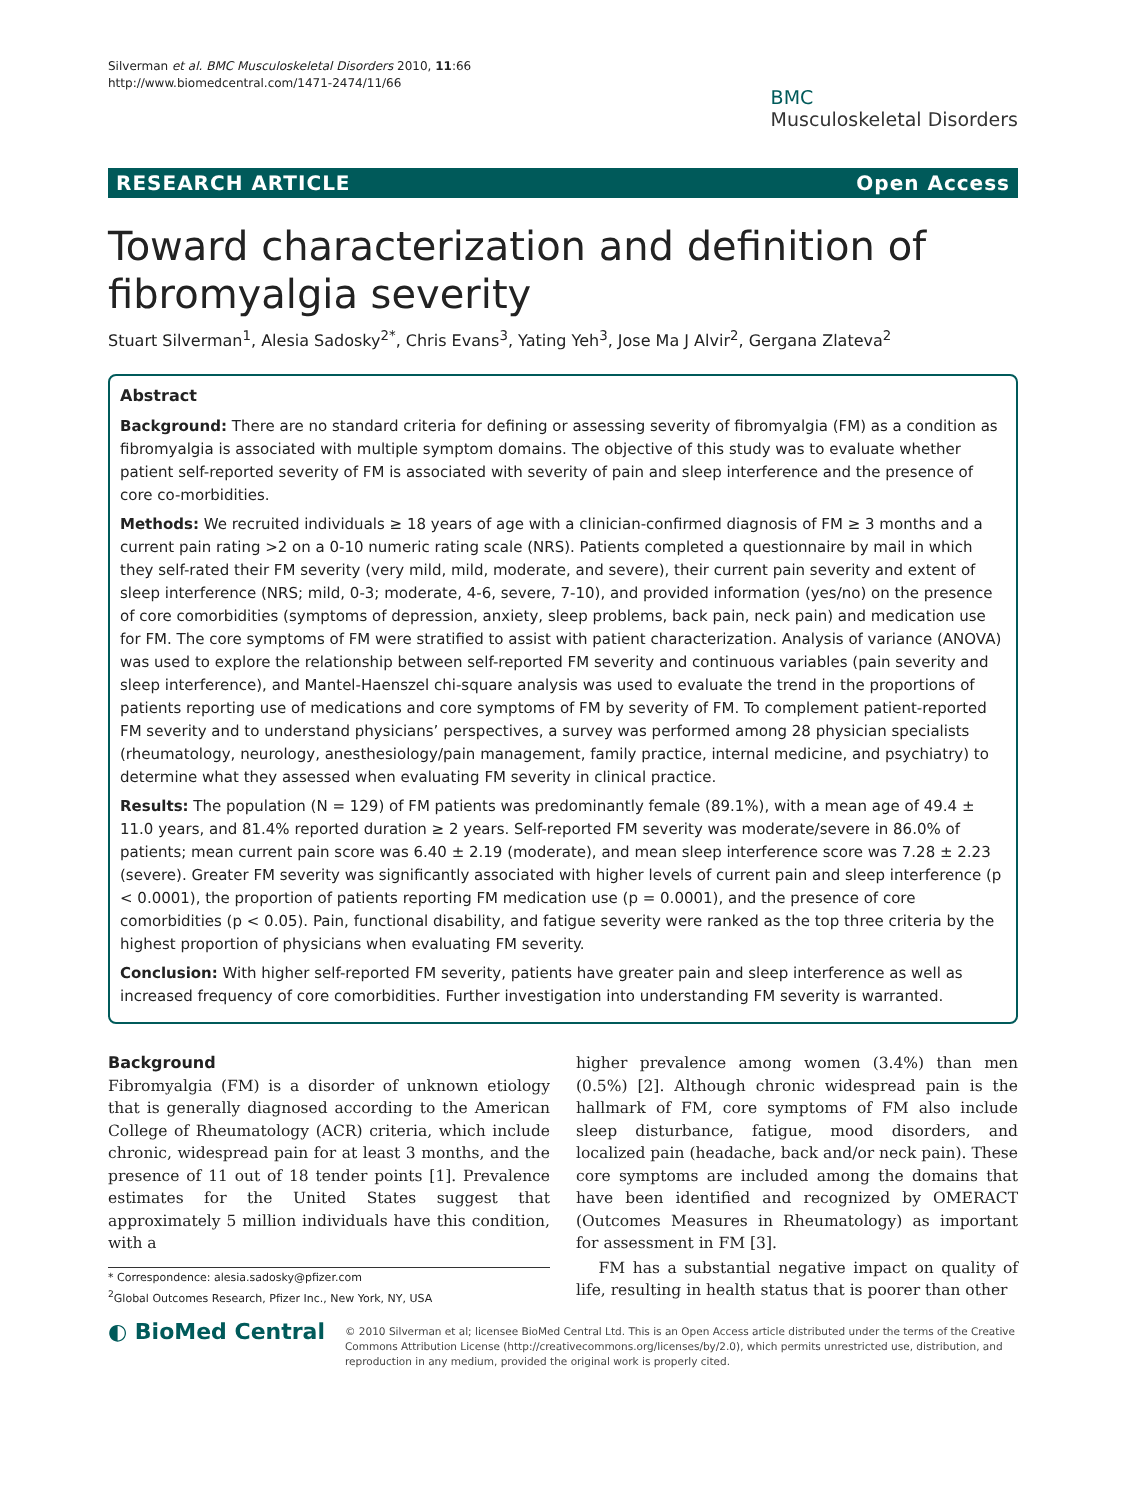Silverman et al. BMC Musculoskeletal Disorders 2010, 11:66
http://www.biomedcentral.com/1471-2474/11/66
BMC
Musculoskeletal Disorders
RESEARCH ARTICLE Open Access
Toward characterization and definition of fibromyalgia severity
Stuart Silverman<sup>1</sup>, Alesia Sadosky<sup>2*</sup>, Chris Evans<sup>3</sup>, Yating Yeh<sup>3</sup>, Jose Ma J Alvir<sup>2</sup>, Gergana Zlateva<sup>2</sup>
Abstract
Background: There are no standard criteria for defining or assessing severity of fibromyalgia (FM) as a condition as fibromyalgia is associated with multiple symptom domains. The objective of this study was to evaluate whether patient self-reported severity of FM is associated with severity of pain and sleep interference and the presence of core co-morbidities.
Methods: We recruited individuals ≥ 18 years of age with a clinician-confirmed diagnosis of FM ≥ 3 months and a current pain rating >2 on a 0-10 numeric rating scale (NRS). Patients completed a questionnaire by mail in which they self-rated their FM severity (very mild, mild, moderate, and severe), their current pain severity and extent of sleep interference (NRS; mild, 0-3; moderate, 4-6, severe, 7-10), and provided information (yes/no) on the presence of core comorbidities (symptoms of depression, anxiety, sleep problems, back pain, neck pain) and medication use for FM. The core symptoms of FM were stratified to assist with patient characterization. Analysis of variance (ANOVA) was used to explore the relationship between self-reported FM severity and continuous variables (pain severity and sleep interference), and Mantel-Haenszel chi-square analysis was used to evaluate the trend in the proportions of patients reporting use of medications and core symptoms of FM by severity of FM. To complement patient-reported FM severity and to understand physicians’ perspectives, a survey was performed among 28 physician specialists (rheumatology, neurology, anesthesiology/pain management, family practice, internal medicine, and psychiatry) to determine what they assessed when evaluating FM severity in clinical practice.
Results: The population (N = 129) of FM patients was predominantly female (89.1%), with a mean age of 49.4 ± 11.0 years, and 81.4% reported duration ≥ 2 years. Self-reported FM severity was moderate/severe in 86.0% of patients; mean current pain score was 6.40 ± 2.19 (moderate), and mean sleep interference score was 7.28 ± 2.23 (severe). Greater FM severity was significantly associated with higher levels of current pain and sleep interference (p < 0.0001), the proportion of patients reporting FM medication use (p = 0.0001), and the presence of core comorbidities (p < 0.05). Pain, functional disability, and fatigue severity were ranked as the top three criteria by the highest proportion of physicians when evaluating FM severity.
Conclusion: With higher self-reported FM severity, patients have greater pain and sleep interference as well as increased frequency of core comorbidities. Further investigation into understanding FM severity is warranted.
Background
Fibromyalgia (FM) is a disorder of unknown etiology that is generally diagnosed according to the American College of Rheumatology (ACR) criteria, which include chronic, widespread pain for at least 3 months, and the presence of 11 out of 18 tender points [1]. Prevalence estimates for the United States suggest that approximately 5 million individuals have this condition, with a
* Correspondence: alesia.sadosky@pfizer.com
<sup>2</sup> Global Outcomes Research, Pfizer Inc., New York, NY, USA
higher prevalence among women (3.4%) than men (0.5%) [2]. Although chronic widespread pain is the hallmark of FM, core symptoms of FM also include sleep disturbance, fatigue, mood disorders, and localized pain (headache, back and/or neck pain). These core symptoms are included among the domains that have been identified and recognized by OMERACT (Outcomes Measures in Rheumatology) as important for assessment in FM [3].
FM has a substantial negative impact on quality of life, resulting in health status that is poorer than other
◐ BioMed Central
© 2010 Silverman et al; licensee BioMed Central Ltd. This is an Open Access article distributed under the terms of the Creative Commons Attribution License (http://creativecommons.org/licenses/by/2.0), which permits unrestricted use, distribution, and reproduction in any medium, provided the original work is properly cited.